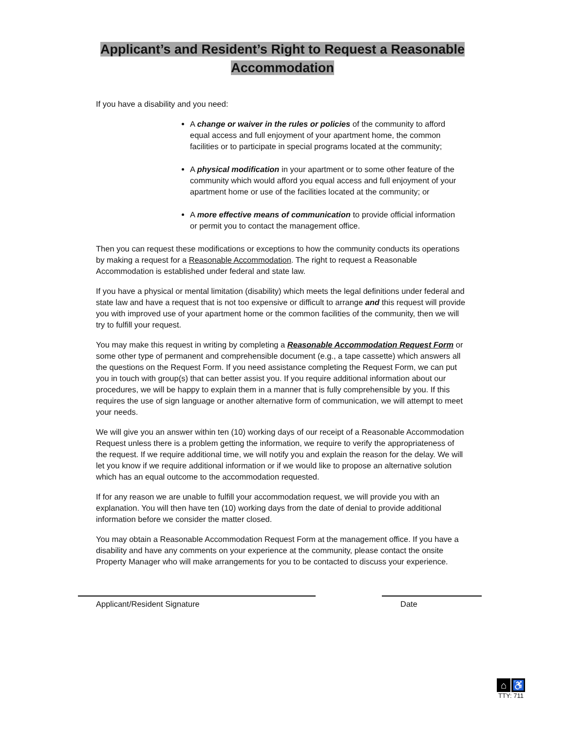Applicant’s and Resident’s Right to Request a Reasonable
Accommodation
If you have a disability and you need:
A change or waiver in the rules or policies of the community to afford equal access and full enjoyment of your apartment home, the common facilities or to participate in special programs located at the community;
A physical modification in your apartment or to some other feature of the community which would afford you equal access and full enjoyment of your apartment home or use of the facilities located at the community; or
A more effective means of communication to provide official information or permit you to contact the management office.
Then you can request these modifications or exceptions to how the community conducts its operations by making a request for a Reasonable Accommodation. The right to request a Reasonable Accommodation is established under federal and state law.
If you have a physical or mental limitation (disability) which meets the legal definitions under federal and state law and have a request that is not too expensive or difficult to arrange and this request will provide you with improved use of your apartment home or the common facilities of the community, then we will try to fulfill your request.
You may make this request in writing by completing a Reasonable Accommodation Request Form or some other type of permanent and comprehensible document (e.g., a tape cassette) which answers all the questions on the Request Form. If you need assistance completing the Request Form, we can put you in touch with group(s) that can better assist you. If you require additional information about our procedures, we will be happy to explain them in a manner that is fully comprehensible by you. If this requires the use of sign language or another alternative form of communication, we will attempt to meet your needs.
We will give you an answer within ten (10) working days of our receipt of a Reasonable Accommodation Request unless there is a problem getting the information, we require to verify the appropriateness of the request. If we require additional time, we will notify you and explain the reason for the delay. We will let you know if we require additional information or if we would like to propose an alternative solution which has an equal outcome to the accommodation requested.
If for any reason we are unable to fulfill your accommodation request, we will provide you with an explanation. You will then have ten (10) working days from the date of denial to provide additional information before we consider the matter closed.
You may obtain a Reasonable Accommodation Request Form at the management office. If you have a disability and have any comments on your experience at the community, please contact the onsite Property Manager who will make arrangements for you to be contacted to discuss your experience.
Applicant/Resident Signature Date
⌂ ♿
TTY: 711